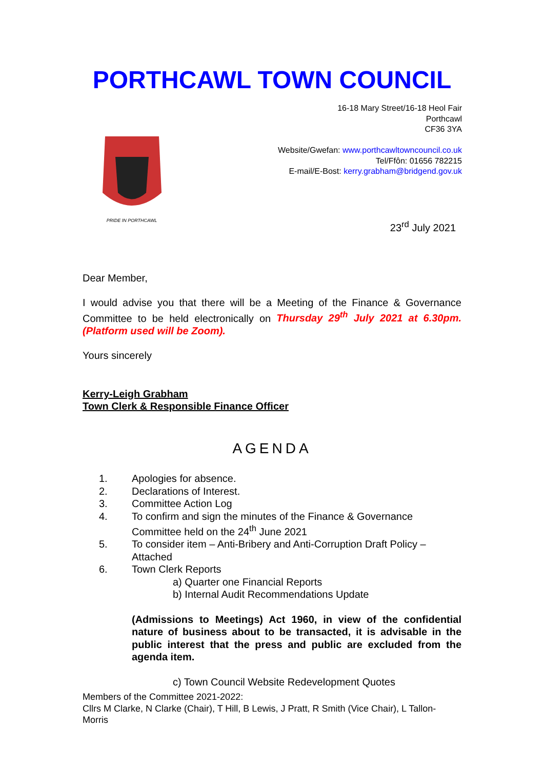PORTHCAWL TOWN COUNCIL
PRIDE IN PORTHCAWL
16-18 Mary Street/16-18 Heol Fair
Porthcawl
CF36 3YA
Website/Gwefan: www.porthcawltowncouncil.co.uk
Tel/Ffôn: 01656 782215
E-mail/E-Bost: kerry.grabham@bridgend.gov.uk
23<sup>rd</sup> July 2021
Dear Member,
I would advise you that there will be a Meeting of the Finance & Governance Committee to be held electronically on Thursday 29<sup>th</sup> July 2021 at 6.30pm. (Platform used will be Zoom).
Yours sincerely
Kerry-Leigh Grabham
Town Clerk & Responsible Finance Officer
AGENDA
1. Apologies for absence.
2. Declarations of Interest.
3. Committee Action Log
4. To confirm and sign the minutes of the Finance & Governance Committee held on the 24<sup>th</sup> June 2021
5. To consider item – Anti-Bribery and Anti-Corruption Draft Policy – Attached
6. Town Clerk Reports
a) Quarter one Financial Reports
b) Internal Audit Recommendations Update
(Admissions to Meetings) Act 1960, in view of the confidential nature of business about to be transacted, it is advisable in the public interest that the press and public are excluded from the agenda item.
c) Town Council Website Redevelopment Quotes
Members of the Committee 2021-2022:
Cllrs M Clarke, N Clarke (Chair), T Hill, B Lewis, J Pratt, R Smith (Vice Chair), L Tallon-Morris